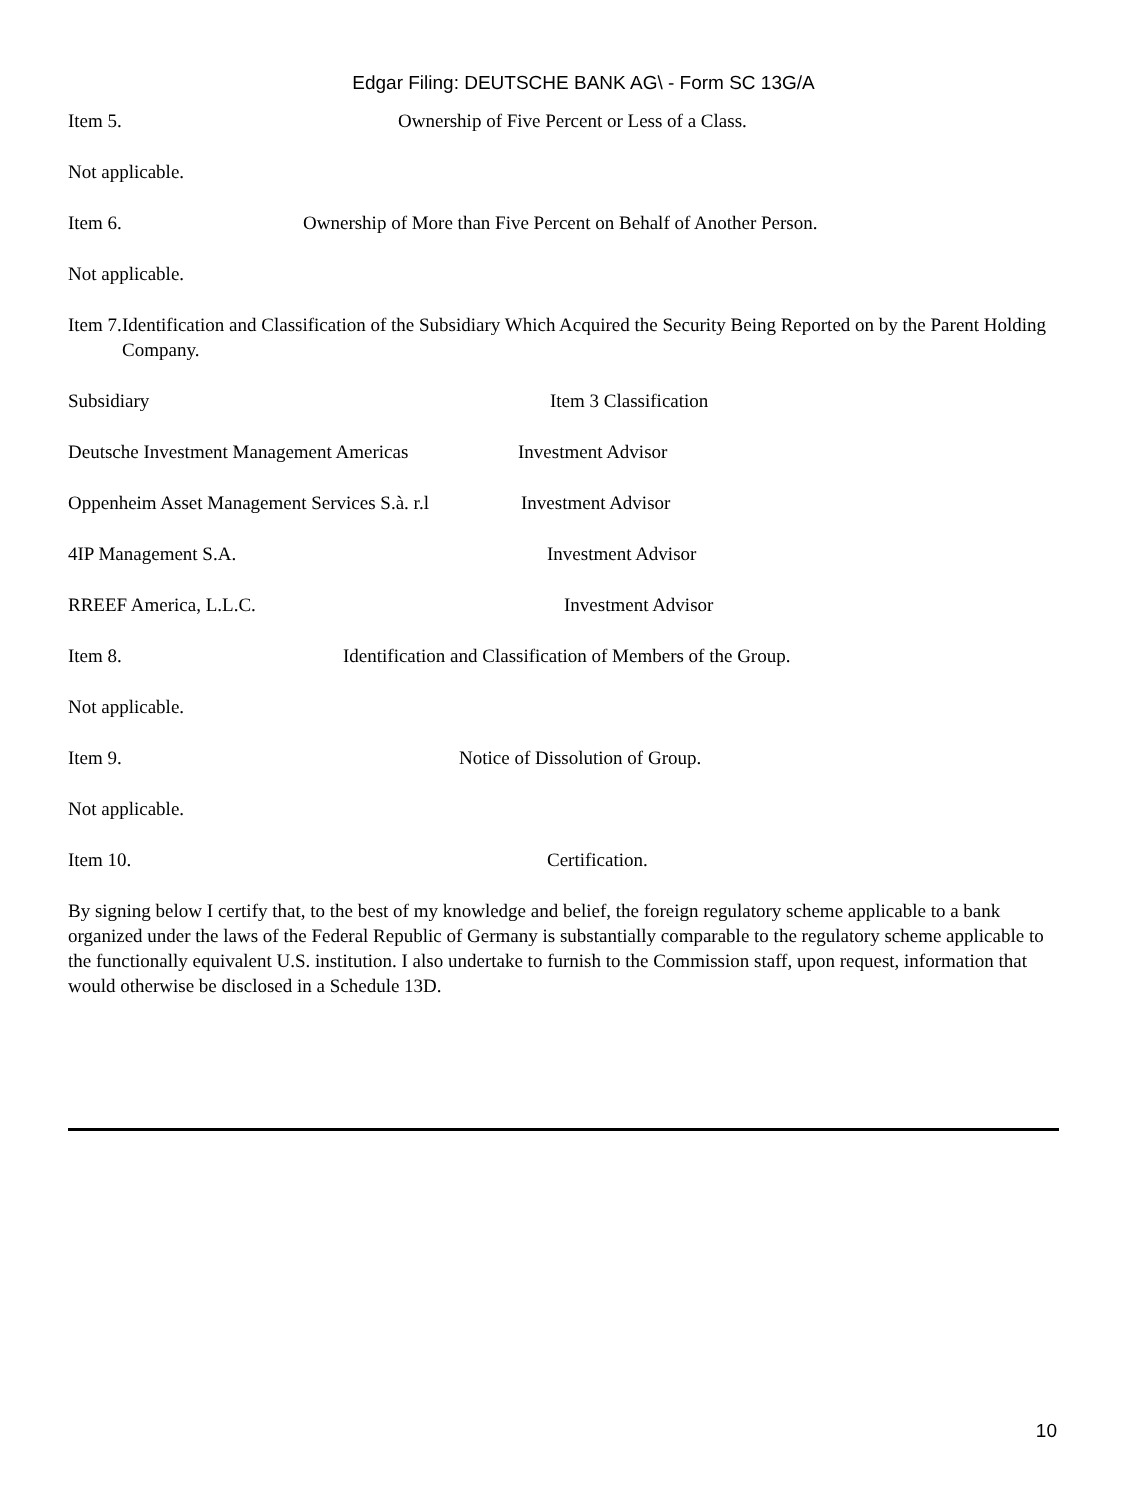Edgar Filing: DEUTSCHE BANK AG\ - Form SC 13G/A
Item 5. Ownership of Five Percent or Less of a Class.
Not applicable.
Item 6. Ownership of More than Five Percent on Behalf of Another Person.
Not applicable.
Item 7. Identification and Classification of the Subsidiary Which Acquired the Security Being Reported on by the Parent Holding Company.
Subsidiary Item 3 Classification
Deutsche Investment Management Americas Investment Advisor
Oppenheim Asset Management Services S.à. r.l Investment Advisor
4IP Management S.A. Investment Advisor
RREEF America, L.L.C. Investment Advisor
Item 8. Identification and Classification of Members of the Group.
Not applicable.
Item 9. Notice of Dissolution of Group.
Not applicable.
Item 10. Certification.
By signing below I certify that, to the best of my knowledge and belief, the foreign regulatory scheme applicable to a bank organized under the laws of the Federal Republic of Germany is substantially comparable to the regulatory scheme applicable to the functionally equivalent U.S. institution. I also undertake to furnish to the Commission staff, upon request, information that would otherwise be disclosed in a Schedule 13D.
10